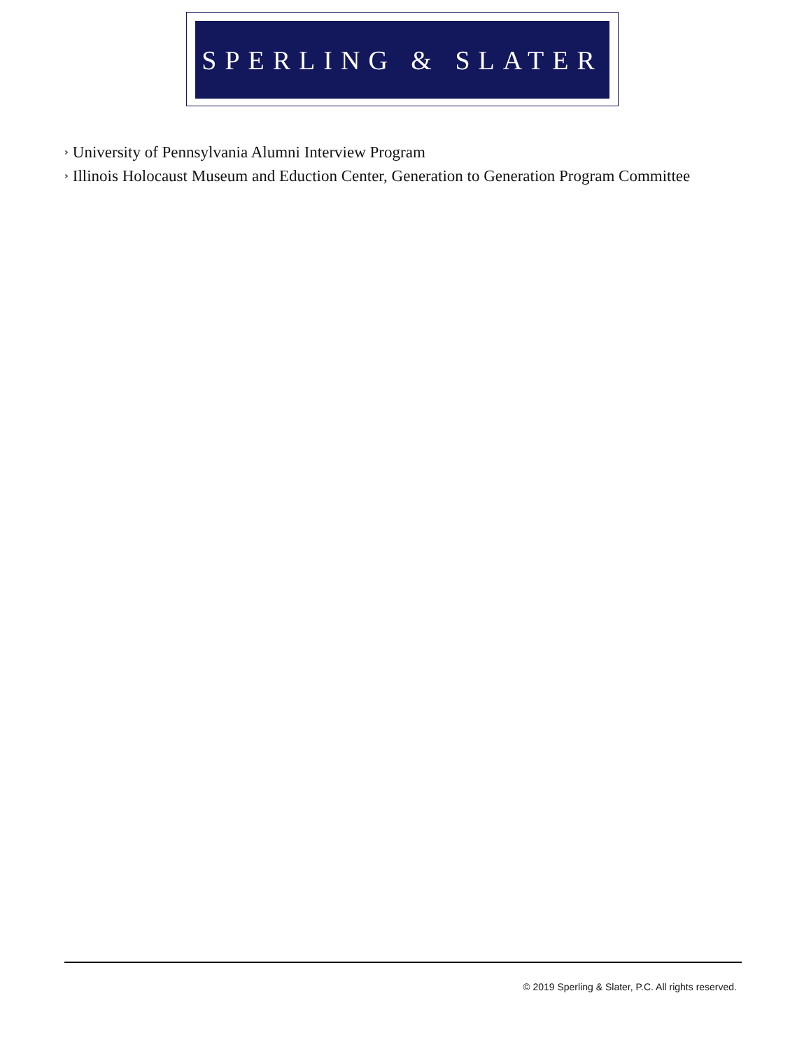SPERLING & SLATER
› University of Pennsylvania Alumni Interview Program
› Illinois Holocaust Museum and Eduction Center, Generation to Generation Program Committee
© 2019 Sperling & Slater, P.C. All rights reserved.